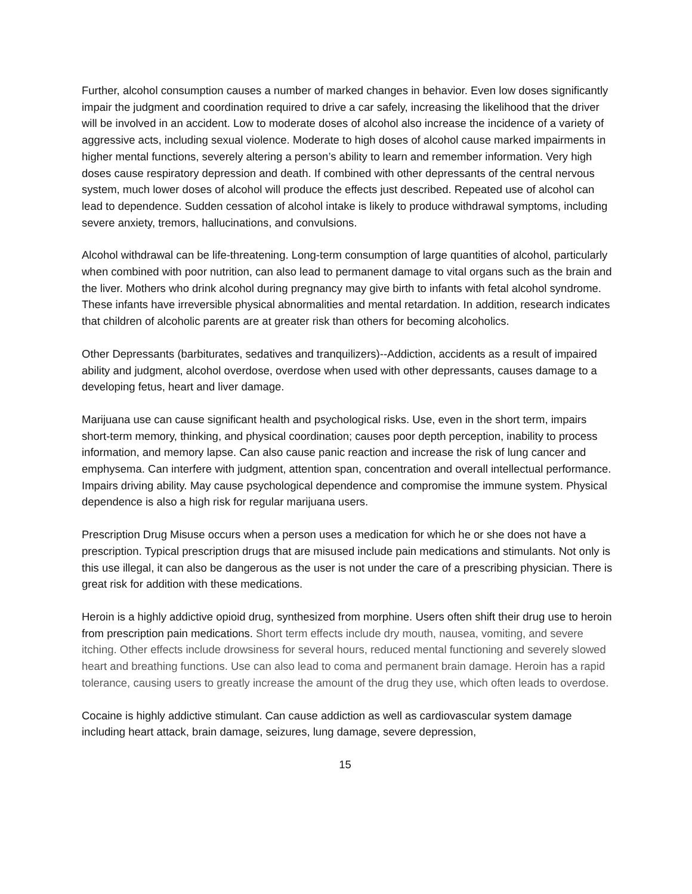Further, alcohol consumption causes a number of marked changes in behavior. Even low doses significantly impair the judgment and coordination required to drive a car safely, increasing the likelihood that the driver will be involved in an accident. Low to moderate doses of alcohol also increase the incidence of a variety of aggressive acts, including sexual violence. Moderate to high doses of alcohol cause marked impairments in higher mental functions, severely altering a person’s ability to learn and remember information. Very high doses cause respiratory depression and death. If combined with other depressants of the central nervous system, much lower doses of alcohol will produce the effects just described. Repeated use of alcohol can lead to dependence. Sudden cessation of alcohol intake is likely to produce withdrawal symptoms, including severe anxiety, tremors, hallucinations, and convulsions.
Alcohol withdrawal can be life-threatening. Long-term consumption of large quantities of alcohol, particularly when combined with poor nutrition, can also lead to permanent damage to vital organs such as the brain and the liver. Mothers who drink alcohol during pregnancy may give birth to infants with fetal alcohol syndrome. These infants have irreversible physical abnormalities and mental retardation. In addition, research indicates that children of alcoholic parents are at greater risk than others for becoming alcoholics.
Other Depressants (barbiturates, sedatives and tranquilizers)--Addiction, accidents as a result of impaired ability and judgment, alcohol overdose, overdose when used with other depressants, causes damage to a developing fetus, heart and liver damage.
Marijuana use can cause significant health and psychological risks. Use, even in the short term, impairs short-term memory, thinking, and physical coordination; causes poor depth perception, inability to process information, and memory lapse. Can also cause panic reaction and increase the risk of lung cancer and emphysema. Can interfere with judgment, attention span, concentration and overall intellectual performance. Impairs driving ability. May cause psychological dependence and compromise the immune system. Physical dependence is also a high risk for regular marijuana users.
Prescription Drug Misuse occurs when a person uses a medication for which he or she does not have a prescription. Typical prescription drugs that are misused include pain medications and stimulants. Not only is this use illegal, it can also be dangerous as the user is not under the care of a prescribing physician. There is great risk for addition with these medications.
Heroin is a highly addictive opioid drug, synthesized from morphine. Users often shift their drug use to heroin from prescription pain medications. Short term effects include dry mouth, nausea, vomiting, and severe itching. Other effects include drowsiness for several hours, reduced mental functioning and severely slowed heart and breathing functions. Use can also lead to coma and permanent brain damage. Heroin has a rapid tolerance, causing users to greatly increase the amount of the drug they use, which often leads to overdose.
Cocaine is highly addictive stimulant. Can cause addiction as well as cardiovascular system damage including heart attack, brain damage, seizures, lung damage, severe depression,
15